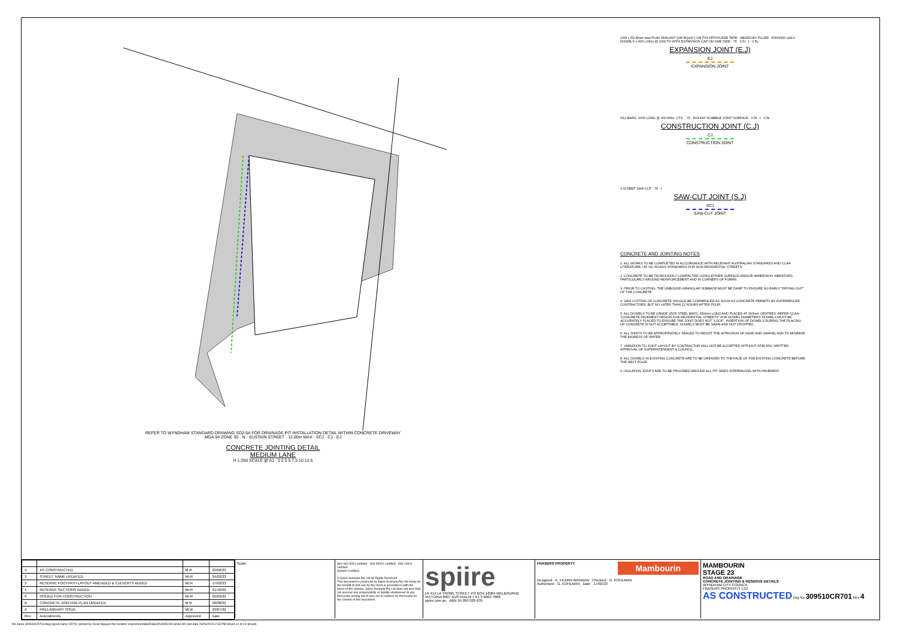REFER TO WYNDHAM STANDARD DRAWING SD2-5A FOR DRAINAGE PIT INSTALLATION DETAIL WITHIN CONCRETE DRIVEWAY
MGA 94 ZONE 55 · N · SUSTAIN STREET · 12.00m MAX · SCJ · CJ · EJ
CONCRETE JOINTING DETAIL
MEDIUM LANE
H 1:250 SCALE @ A1 0 2.5 5 7.5 10 12.5
10W x 5D Emer-seal PU40 SEALANT (OR EQUIV.) ON POLYETHYLENE TAPE · ABLEFLEX FILLER · R300N20 GALV. DOWELS x 400 LONG @ 300CTS WITH EXPANSION CAP ON ONE SIDE · 75 · 0.5t · t · 0.5L
EXPANSION JOINT (E.J)
EJ
EXPANSION JOINT
N12 BARS, 1000 LONG @ 300 MAX. CTS. · 75 · ROUGH SCABBLE JOINT SURFACE · 0.5t · t · 0.5L
CONSTRUCTION JOINT (C.J)
CJ
CONSTRUCTION JOINT
0.3t DEEP SAW CUT · 75 · t
SAW-CUT JOINT (S.J)
SCJ
SAW-CUT JOINT
CONCRETE AND JOINTING NOTES
1. ALL WORKS TO BE COMPLETED IN ACCORDANCE WITH RELEVANT AUSTRALIAN STANDARDS AND CCAA LITERATURE; OR VIC ROADS STANDARDS FOR NON RESIDENTIAL STREETS.
2. CONCRETE TO BE THOROUGHLY COMPACTED USING EITHER SURFACE AND/OR IMMERSION VIBRATORS, PARTICULARLY AROUND REINFORCEMENT AND IN CORNERS OF FORMS.
3. PRIOR TO CASTING, THE UNBOUND GRANULAR SUBBASE MUST BE DAMP TO ENSURE NO EARLY "DRYING OUT" OF THE CONCRETE.
4. SAW CUTTING OF CONCRETE SHOULD BE COMMENCED AS SOON AS CONCRETE PERMITS BY EXPERIENCED CONTRACTORS, BUT NO LATER THAN 12 HOURS AFTER POUR.
5. ALL DOWELS TO BE GRADE 250R STEEL BARS, 450mm LONG AND PLACED AT 300mm CENTRES. REFER CCAA- "CONCRETE PAVEMENT DESIGN FOR RESIDENTIAL STREETS" FOR DOWEL DIAMETERS. DOWELS MUST BE ACCURATELY PLACED TO ENSURE THE JOINT DOES NOT "LOCK". INSERTION OF DOWELS DURING THE PLACING OF CONCRETE IS NOT ACCEPTABLE. DOWELS MUST BE SAWN AND NOT CROPPED.
6. ALL JOINTS TO BE APPROPRIATELY SEALED TO RESIST THE INTRUSION OF SAND AND GRAVEL AND TO MINIMISE THE INGRESS OF WATER.
7. VARIATION TO JOINT LAYOUT BY CONTRACTOR WILL NOT BE ACCEPTED WITHOUT SPECIFIC WRITTEN APPROVAL OF SUPERINTENDENT & COUNCIL.
8. ALL DOWELS IN EXISTING CONCRETE ARE TO BE GREASED TO THE FACE OF THE EXISTING CONCRETE BEFORE THE NEXT POUR.
9. ISOLATION JOINTS ARE TO BE PROVIDED AROUND ALL PIT SIDES INTERFACING WITH PAVEMENT.
| 4 | AS CONSTRUCTED | M.R | 23/06/23 |
| 3 | STREET NAME UPDATED | MI.R | 24/02/23 |
| 2 | RESERVE FOOTPATH LAYOUT AMENDED & CULVERTS ADDED | MI.R | 17/02/23 |
| 1 | RESERVE SECTIONS ADDED | MI.R | 31/10/22 |
| 0 | ISSUED FOR CONSTRUCTION | MI.R | 05/09/22 |
| B | CONCRETE JOINTING PLAN UPDATED | M.R | 18/08/22 |
| A | PRELIMINARY ISSUE | MI.R | 29/07/22 |
| Rev | Amendments | Approved | Date |
Scale
dlcs ISO 9001 certified · ISO 45001 certified · ISO 14001 certified
System Certified
© Spiire Australia Pty Ltd All Rights Reserved
This document is produced by Spiire Australia Pty Ltd solely for the benefit of and use by the client in accordance with the terms of the retainer. Spiire Australia Pty Ltd does not and shall not assume any responsibility or liability whatsoever to any third party arising out of any use or reliance by third party on the content of this document.
spiire
L6 414 LA TROBE STREET PO BOX 16084 MELBOURNE VICTORIA 8007 AUSTRALIA T 61 3 9993 7888
spiire.com.au ABN 55 050 029 635
FRASERS PROPERTY Mambourin
Designed · K. FEARN-WANNAN Checked · G. KOHLMAN
Authorised · G. KOHLMAN Date · 17/02/23
MAMBOURIN
STAGE 23
ROAD AND DRAINAGE
CONCRETE JOINTING & RESERVE DETAILS
WYNDHAM CITY COUNCIL
FRASERS PROPERTY LTD
AS CONSTRUCTED Drg No 309510CR701 Rev 4
file name 309510CR700.dwg layout name CR701 plotted by Kevin Nguyen file location \\spiire\me\data\Data\30\309510\Civil\ACAD plot date 23/06/2023 2:33 PM Sheet 12 of 13 Sheets